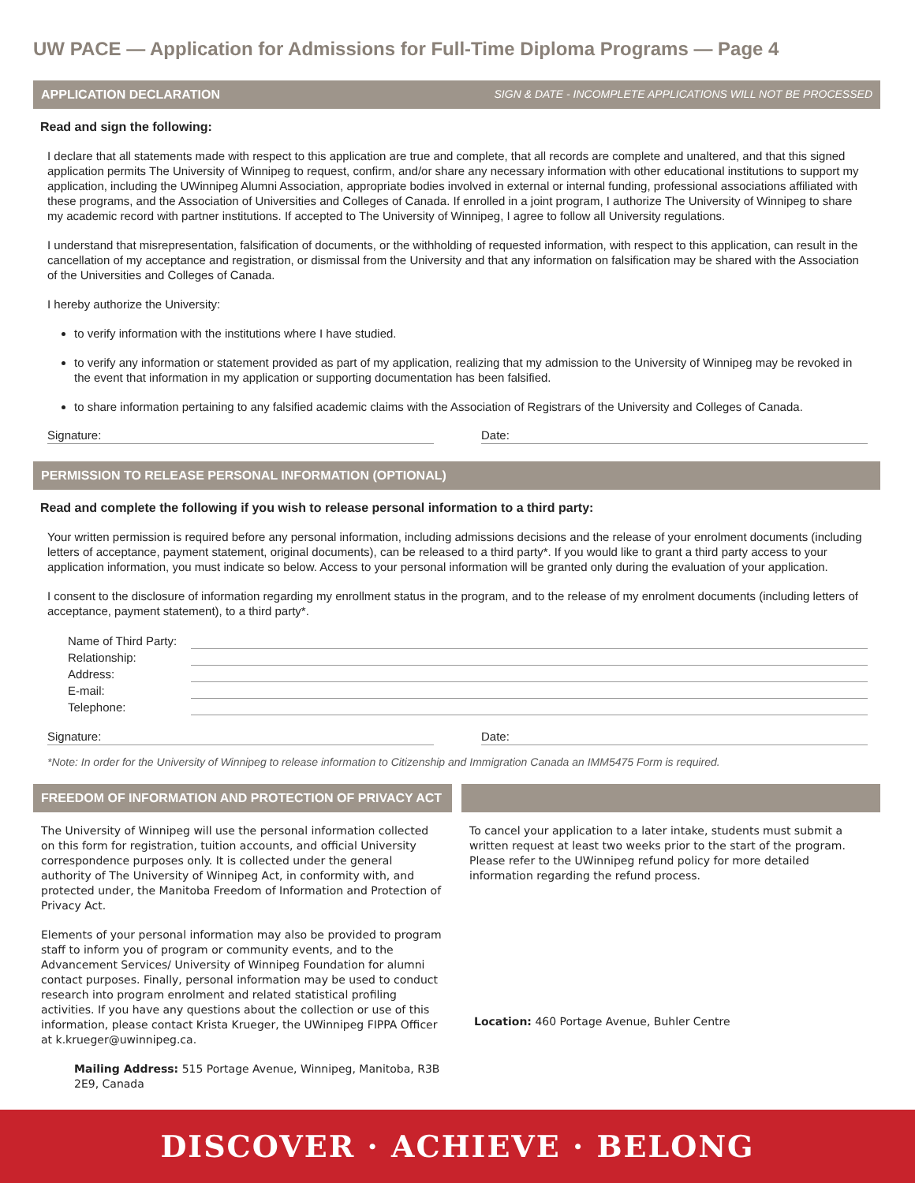UW PACE — Application for Admissions for Full-Time Diploma Programs — Page 4
APPLICATION DECLARATION SIGN & DATE - INCOMPLETE APPLICATIONS WILL NOT BE PROCESSED
Read and sign the following:
I declare that all statements made with respect to this application are true and complete, that all records are complete and unaltered, and that this signed application permits The University of Winnipeg to request, confirm, and/or share any necessary information with other educational institutions to support my application, including the UWinnipeg Alumni Association, appropriate bodies involved in external or internal funding, professional associations affiliated with these programs, and the Association of Universities and Colleges of Canada. If enrolled in a joint program, I authorize The University of Winnipeg to share my academic record with partner institutions. If accepted to The University of Winnipeg, I agree to follow all University regulations.
I understand that misrepresentation, falsification of documents, or the withholding of requested information, with respect to this application, can result in the cancellation of my acceptance and registration, or dismissal from the University and that any information on falsification may be shared with the Association of the Universities and Colleges of Canada.
I hereby authorize the University:
to verify information with the institutions where I have studied.
to verify any information or statement provided as part of my application, realizing that my admission to the University of Winnipeg may be revoked in the event that information in my application or supporting documentation has been falsified.
to share information pertaining to any falsified academic claims with the Association of Registrars of the University and Colleges of Canada.
Signature: Date:
PERMISSION TO RELEASE PERSONAL INFORMATION (OPTIONAL)
Read and complete the following if you wish to release personal information to a third party:
Your written permission is required before any personal information, including admissions decisions and the release of your enrolment documents (including letters of acceptance, payment statement, original documents), can be released to a third party*. If you would like to grant a third party access to your application information, you must indicate so below. Access to your personal information will be granted only during the evaluation of your application.
I consent to the disclosure of information regarding my enrollment status in the program, and to the release of my enrolment documents (including letters of acceptance, payment statement), to a third party*.
Name of Third Party:
Relationship:
Address:
E-mail:
Telephone:
Signature: Date:
*Note: In order for the University of Winnipeg to release information to Citizenship and Immigration Canada an IMM5475 Form is required.
FREEDOM OF INFORMATION AND PROTECTION OF PRIVACY ACT
The University of Winnipeg will use the personal information collected on this form for registration, tuition accounts, and official University correspondence purposes only. It is collected under the general authority of The University of Winnipeg Act, in conformity with, and protected under, the Manitoba Freedom of Information and Protection of Privacy Act.
Elements of your personal information may also be provided to program staff to inform you of program or community events, and to the Advancement Services/ University of Winnipeg Foundation for alumni contact purposes. Finally, personal information may be used to conduct research into program enrolment and related statistical profiling activities. If you have any questions about the collection or use of this information, please contact Krista Krueger, the UWinnipeg FIPPA Officer at k.krueger@uwinnipeg.ca.
Mailing Address: 515 Portage Avenue, Winnipeg, Manitoba, R3B 2E9, Canada
To cancel your application to a later intake, students must submit a written request at least two weeks prior to the start of the program. Please refer to the UWinnipeg refund policy for more detailed information regarding the refund process.
Location: 460 Portage Avenue, Buhler Centre
DISCOVER · ACHIEVE · BELONG